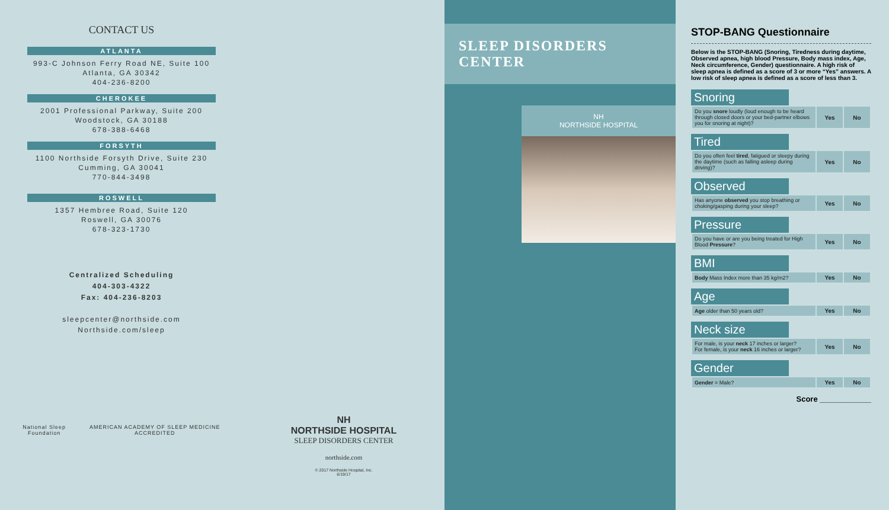CONTACT US
ATLANTA
993-C Johnson Ferry Road NE, Suite 100
Atlanta, GA 30342
404-236-8200
CHEROKEE
2001 Professional Parkway, Suite 200
Woodstock, GA 30188
678-388-6468
FORSYTH
1100 Northside Forsyth Drive, Suite 230
Cumming, GA 30041
770-844-3498
ROSWELL
1357 Hembree Road, Suite 120
Roswell, GA 30076
678-323-1730
Centralized Scheduling
404-303-4322
Fax: 404-236-8203
sleepcenter@northside.com
Northside.com/sleep
National Sleep
Foundation AMERICAN ACADEMY OF SLEEP MEDICINE
ACCREDITED
NH
NORTHSIDE HOSPITAL
SLEEP DISORDERS CENTER
northside.com
© 2017 Northside Hospital, Inc.
6/19/17
SLEEP DISORDERS CENTER
NH
NORTHSIDE HOSPITAL
STOP-BANG Questionnaire
Below is the STOP-BANG (Snoring, Tiredness during daytime, Observed apnea, high blood Pressure, Body mass index, Age, Neck circumference, Gender) questionnaire. A high risk of sleep apnea is defined as a score of 3 or more “Yes” answers. A low risk of sleep apnea is defined as a score of less than 3.
Snoring
| Do you snore loudly (loud enough to be heard through closed doors or your bed-partner elbows you for snoring at night)? | Yes | No |
Tired
| Do you often feel tired , fatigued or sleepy during the daytime (such as falling asleep during driving)? | Yes | No |
Observed
| Has anyone observed you stop breathing or choking/gasping during your sleep? | Yes | No |
Pressure
| Do you have or are you being treated for High Blood Pressure ? | Yes | No |
BMI
| Body Mass Index more than 35 kg/m2? | Yes | No |
Age
| Age older than 50 years old? | Yes | No |
Neck size
| For male, is your neck 17 inches or larger? For female, is your neck 16 inches or larger? | Yes | No |
Gender
| Gender = Male? | Yes | No |
Score ____________